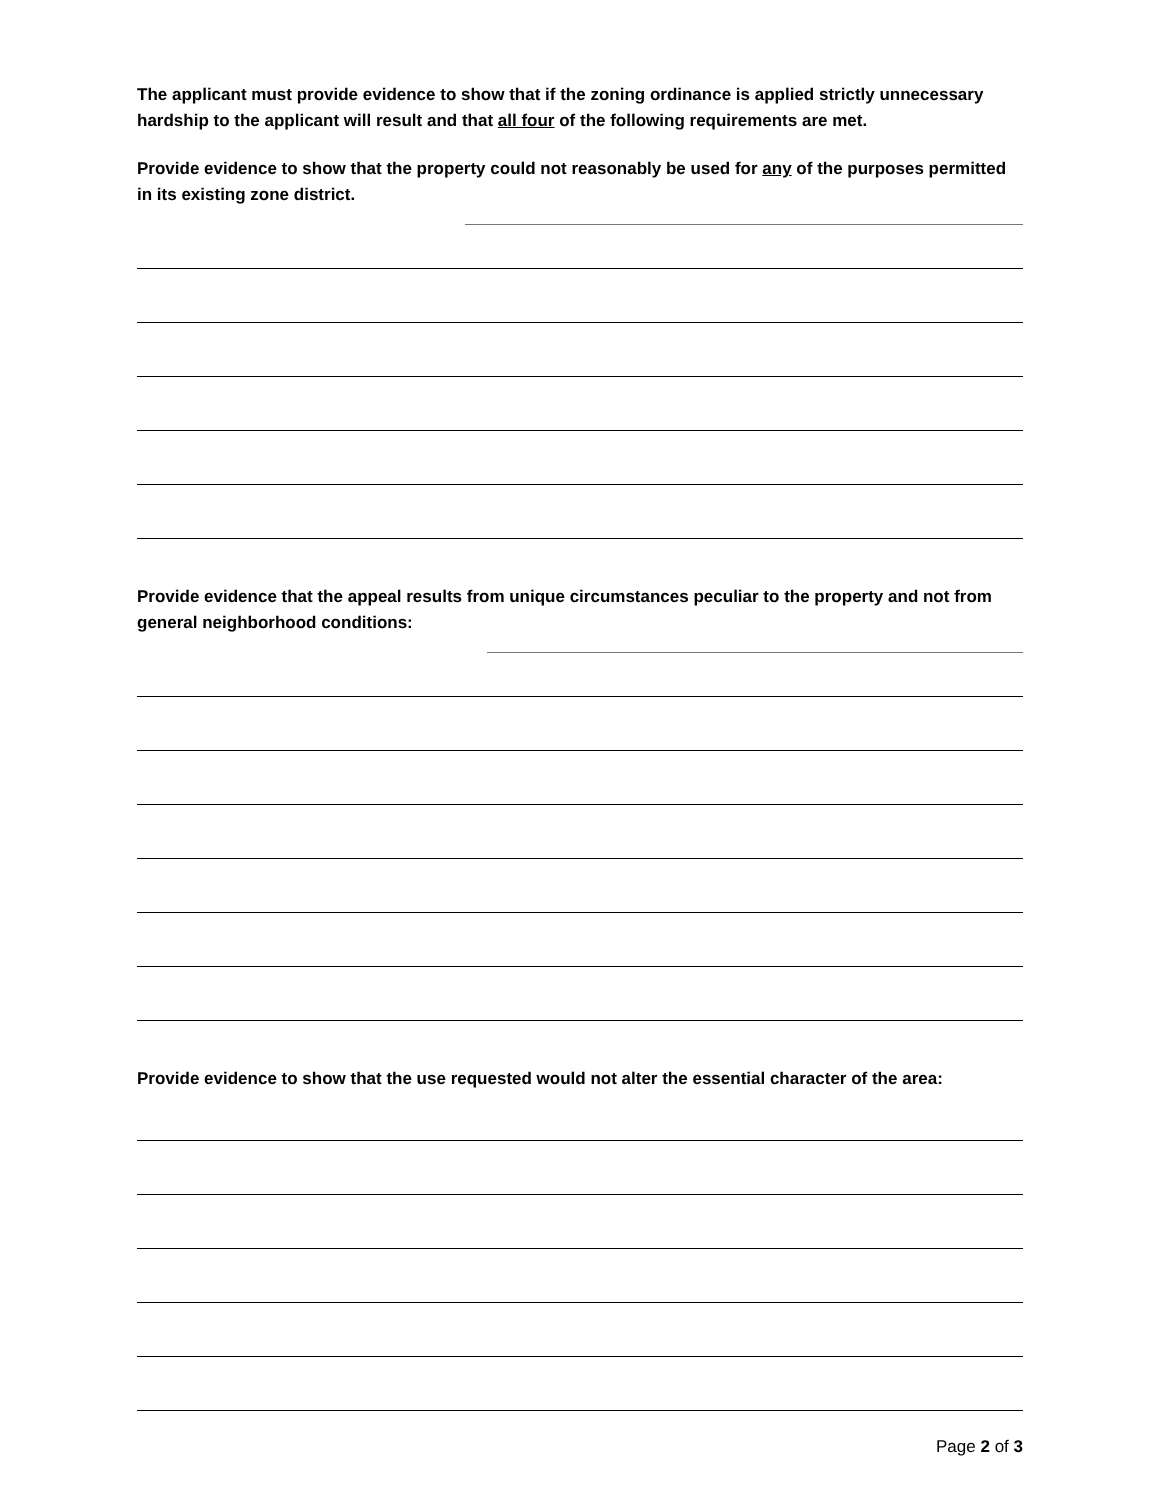The applicant must provide evidence to show that if the zoning ordinance is applied strictly unnecessary hardship to the applicant will result and that all four of the following requirements are met.
Provide evidence to show that the property could not reasonably be used for any of the purposes permitted in its existing zone district.
Provide evidence that the appeal results from unique circumstances peculiar to the property and not from general neighborhood conditions:
Provide evidence to show that the use requested would not alter the essential character of the area:
Page 2 of 3